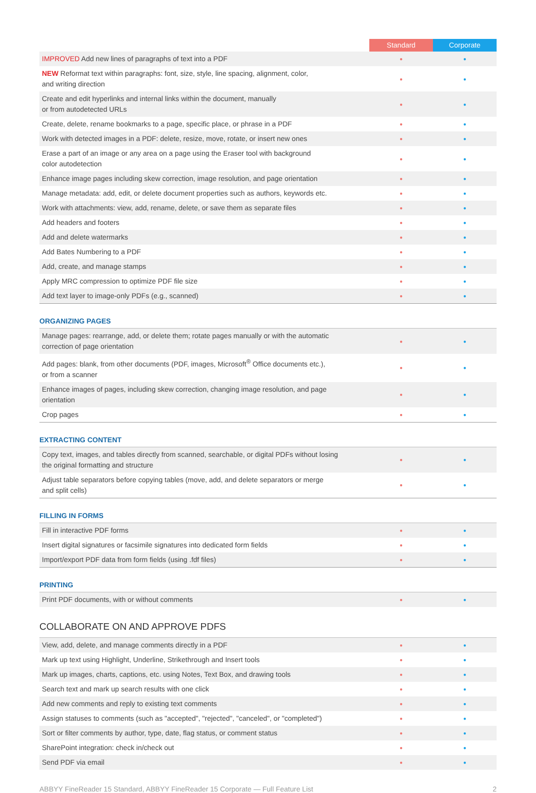| | Standard | Corporate |
| --- | --- | --- |
| IMPROVED Add new lines of paragraphs of text into a PDF | ● | ● |
| NEW Reformat text within paragraphs: font, size, style, line spacing, alignment, color, and writing direction | ● | ● |
| Create and edit hyperlinks and internal links within the document, manually or from autodetected URLs | ● | ● |
| Create, delete, rename bookmarks to a page, specific place, or phrase in a PDF | ● | ● |
| Work with detected images in a PDF: delete, resize, move, rotate, or insert new ones | ● | ● |
| Erase a part of an image or any area on a page using the Eraser tool with background color autodetection | ● | ● |
| Enhance image pages including skew correction, image resolution, and page orientation | ● | ● |
| Manage metadata: add, edit, or delete document properties such as authors, keywords etc. | ● | ● |
| Work with attachments: view, add, rename, delete, or save them as separate files | ● | ● |
| Add headers and footers | ● | ● |
| Add and delete watermarks | ● | ● |
| Add Bates Numbering to a PDF | ● | ● |
| Add, create, and manage stamps | ● | ● |
| Apply MRC compression to optimize PDF file size | ● | ● |
| Add text layer to image-only PDFs (e.g., scanned) | ● | ● |
ORGANIZING PAGES
| Manage pages: rearrange, add, or delete them; rotate pages manually or with the automatic correction of page orientation | ● | ● |
| Add pages: blank, from other documents (PDF, images, Microsoft<sup>®</sup> Office documents etc.), or from a scanner | ● | ● |
| Enhance images of pages, including skew correction, changing image resolution, and page orientation | ● | ● |
| Crop pages | ● | ● |
EXTRACTING CONTENT
| Copy text, images, and tables directly from scanned, searchable, or digital PDFs without losing the original formatting and structure | ● | ● |
| Adjust table separators before copying tables (move, add, and delete separators or merge and split cells) | ● | ● |
FILLING IN FORMS
| Fill in interactive PDF forms | ● | ● |
| Insert digital signatures or facsimile signatures into dedicated form fields | ● | ● |
| Import/export PDF data from form fields (using .fdf files) | ● | ● |
PRINTING
| Print PDF documents, with or without comments | ● | ● |
COLLABORATE ON AND APPROVE PDFS
| View, add, delete, and manage comments directly in a PDF | ● | ● |
| Mark up text using Highlight, Underline, Strikethrough and Insert tools | ● | ● |
| Mark up images, charts, captions, etc. using Notes, Text Box, and drawing tools | ● | ● |
| Search text and mark up search results with one click | ● | ● |
| Add new comments and reply to existing text comments | ● | ● |
| Assign statuses to comments (such as "accepted", "rejected", "canceled", or "completed") | ● | ● |
| Sort or filter comments by author, type, date, flag status, or comment status | ● | ● |
| SharePoint integration: check in/check out | ● | ● |
| Send PDF via email | ● | ● |
ABBYY FineReader 15 Standard, ABBYY FineReader 15 Corporate — Full Feature List 2